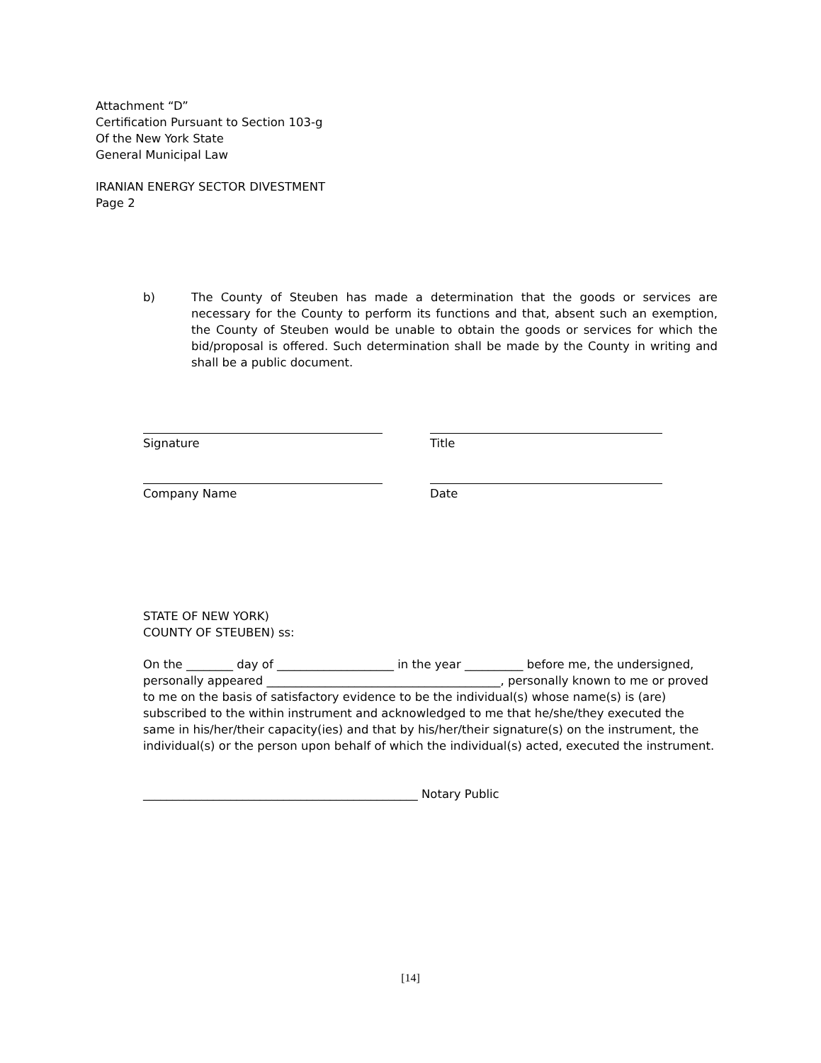Attachment “D”
Certification Pursuant to Section 103-g
Of the New York State
General Municipal Law
IRANIAN ENERGY SECTOR DIVESTMENT
Page 2
b) The County of Steuben has made a determination that the goods or services are necessary for the County to perform its functions and that, absent such an exemption, the County of Steuben would be unable to obtain the goods or services for which the bid/proposal is offered. Such determination shall be made by the County in writing and shall be a public document.
Signature Title
Company Name Date
STATE OF NEW YORK)
COUNTY OF STEUBEN) ss:
On the ________ day of ____________________ in the year __________ before me, the undersigned, personally appeared ________________________________________, personally known to me or proved to me on the basis of satisfactory evidence to be the individual(s) whose name(s) is (are) subscribed to the within instrument and acknowledged to me that he/she/they executed the same in his/her/their capacity(ies) and that by his/her/their signature(s) on the instrument, the individual(s) or the person upon behalf of which the individual(s) acted, executed the instrument.
_______________________________________________ Notary Public
[14]